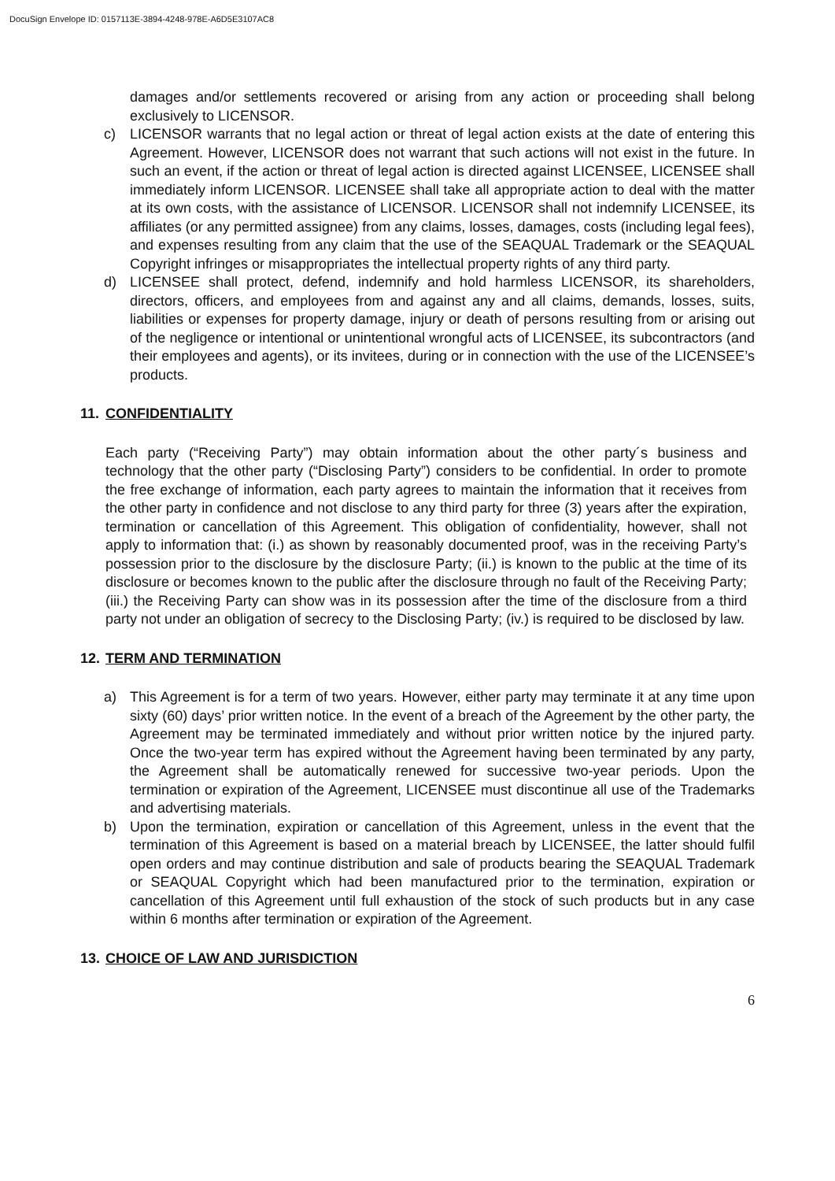DocuSign Envelope ID: 0157113E-3894-4248-978E-A6D5E3107AC8
damages and/or settlements recovered or arising from any action or proceeding shall belong exclusively to LICENSOR.
c) LICENSOR warrants that no legal action or threat of legal action exists at the date of entering this Agreement. However, LICENSOR does not warrant that such actions will not exist in the future. In such an event, if the action or threat of legal action is directed against LICENSEE, LICENSEE shall immediately inform LICENSOR. LICENSEE shall take all appropriate action to deal with the matter at its own costs, with the assistance of LICENSOR. LICENSOR shall not indemnify LICENSEE, its affiliates (or any permitted assignee) from any claims, losses, damages, costs (including legal fees), and expenses resulting from any claim that the use of the SEAQUAL Trademark or the SEAQUAL Copyright infringes or misappropriates the intellectual property rights of any third party.
d) LICENSEE shall protect, defend, indemnify and hold harmless LICENSOR, its shareholders, directors, officers, and employees from and against any and all claims, demands, losses, suits, liabilities or expenses for property damage, injury or death of persons resulting from or arising out of the negligence or intentional or unintentional wrongful acts of LICENSEE, its subcontractors (and their employees and agents), or its invitees, during or in connection with the use of the LICENSEE’s products.
11. CONFIDENTIALITY
Each party (“Receiving Party”) may obtain information about the other party´s business and technology that the other party (“Disclosing Party”) considers to be confidential. In order to promote the free exchange of information, each party agrees to maintain the information that it receives from the other party in confidence and not disclose to any third party for three (3) years after the expiration, termination or cancellation of this Agreement. This obligation of confidentiality, however, shall not apply to information that: (i.) as shown by reasonably documented proof, was in the receiving Party’s possession prior to the disclosure by the disclosure Party; (ii.) is known to the public at the time of its disclosure or becomes known to the public after the disclosure through no fault of the Receiving Party; (iii.) the Receiving Party can show was in its possession after the time of the disclosure from a third party not under an obligation of secrecy to the Disclosing Party; (iv.) is required to be disclosed by law.
12. TERM AND TERMINATION
a) This Agreement is for a term of two years. However, either party may terminate it at any time upon sixty (60) days’ prior written notice. In the event of a breach of the Agreement by the other party, the Agreement may be terminated immediately and without prior written notice by the injured party. Once the two-year term has expired without the Agreement having been terminated by any party, the Agreement shall be automatically renewed for successive two-year periods. Upon the termination or expiration of the Agreement, LICENSEE must discontinue all use of the Trademarks and advertising materials.
b) Upon the termination, expiration or cancellation of this Agreement, unless in the event that the termination of this Agreement is based on a material breach by LICENSEE, the latter should fulfil open orders and may continue distribution and sale of products bearing the SEAQUAL Trademark or SEAQUAL Copyright which had been manufactured prior to the termination, expiration or cancellation of this Agreement until full exhaustion of the stock of such products but in any case within 6 months after termination or expiration of the Agreement.
13. CHOICE OF LAW AND JURISDICTION
6